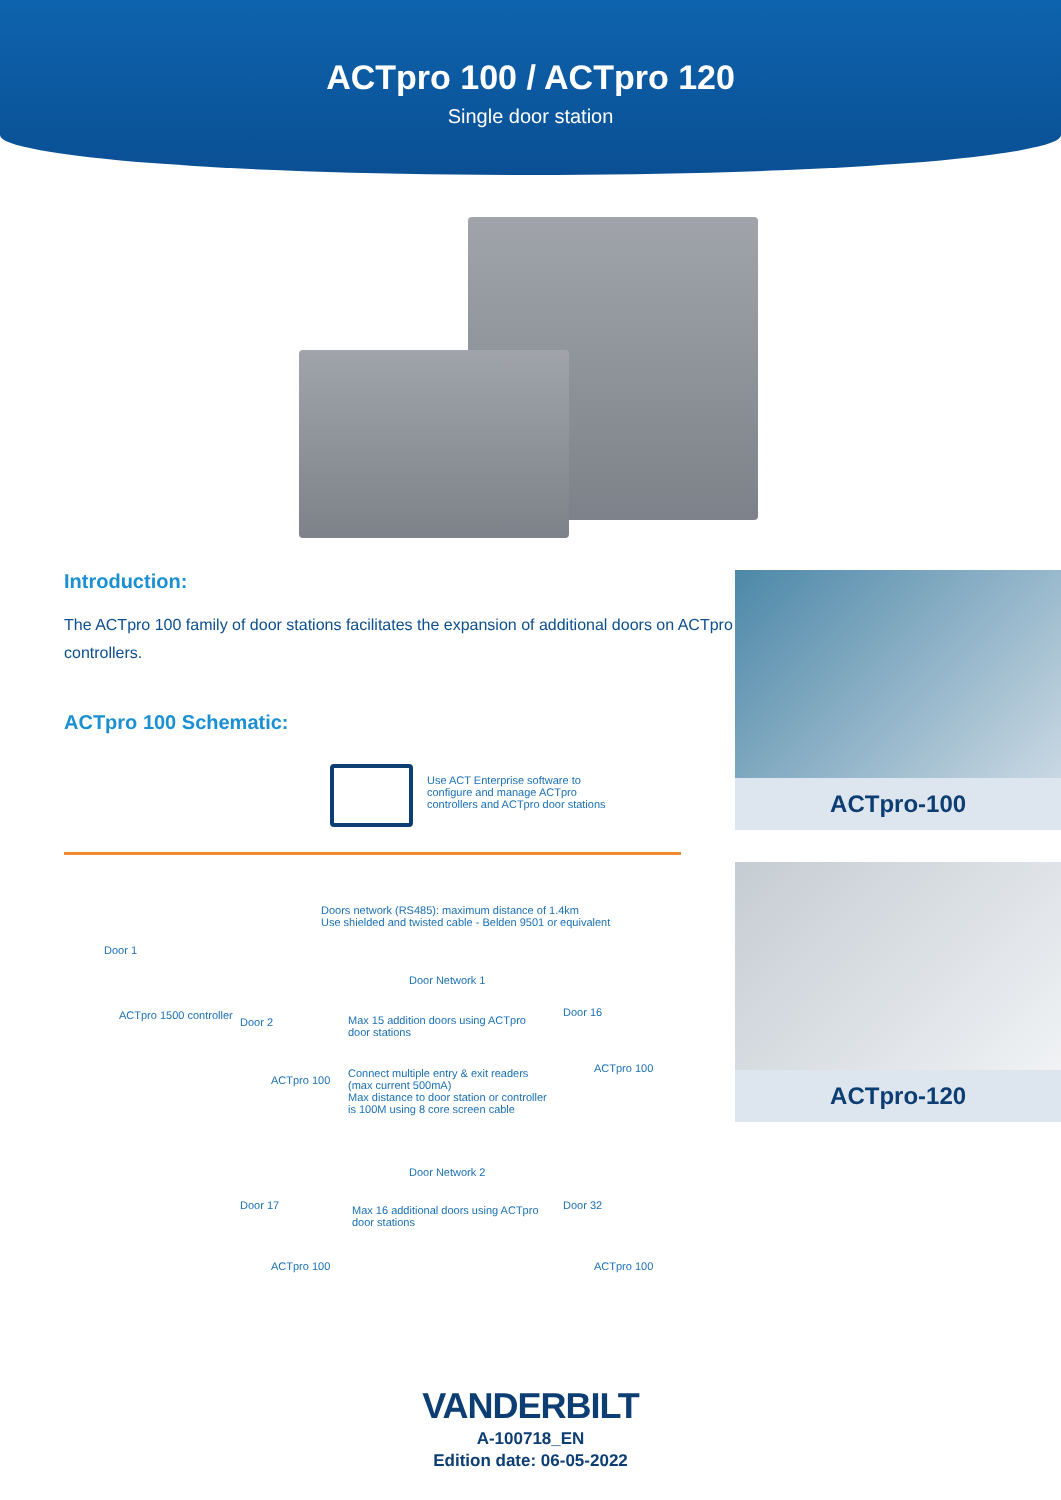ACTpro 100 / ACTpro 120
Single door station
Introduction:
The ACTpro 100 family of door stations facilitates the expansion of additional doors on ACTpro controllers.
ACTpro 100 Schematic:
Use ACT Enterprise software to configure and manage ACTpro controllers and ACTpro door stations
Doors network (RS485): maximum distance of 1.4km
Use shielded and twisted cable - Belden 9501 or equivalent
Door 1
ACTpro 1500 controller
Door Network 1
Door 2
Max 15 addition doors using ACTpro door stations
Door 16
ACTpro 100
Connect multiple entry & exit readers (max current 500mA)
Max distance to door station or controller is 100M using 8 core screen cable
ACTpro 100
Door Network 2
Door 17
Max 16 additional doors using ACTpro door stations
Door 32
ACTpro 100 ACTpro 100
ACTpro-100
ACTpro-120
VANDERBILT
A-100718_EN
Edition date: 06-05-2022